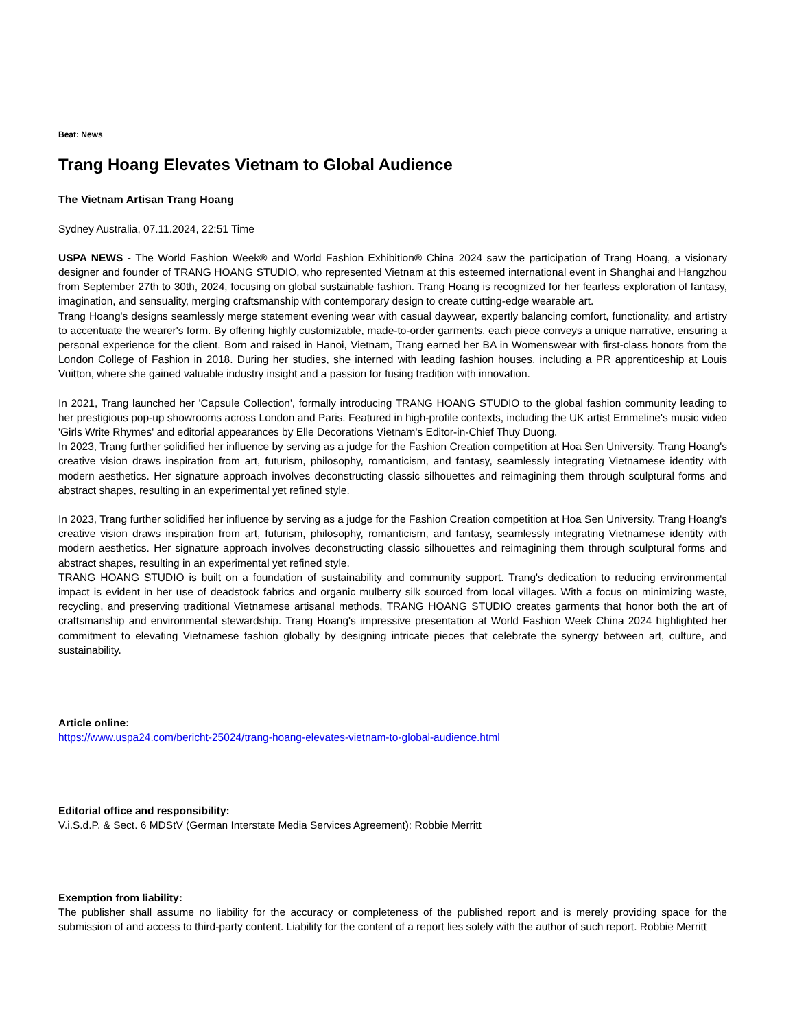Beat: News
Trang Hoang Elevates Vietnam to Global Audience
The Vietnam Artisan Trang Hoang
Sydney Australia, 07.11.2024, 22:51 Time
USPA NEWS - The World Fashion Week® and World Fashion Exhibition® China 2024 saw the participation of Trang Hoang, a visionary designer and founder of TRANG HOANG STUDIO, who represented Vietnam at this esteemed international event in Shanghai and Hangzhou from September 27th to 30th, 2024, focusing on global sustainable fashion. Trang Hoang is recognized for her fearless exploration of fantasy, imagination, and sensuality, merging craftsmanship with contemporary design to create cutting-edge wearable art.
Trang Hoang's designs seamlessly merge statement evening wear with casual daywear, expertly balancing comfort, functionality, and artistry to accentuate the wearer's form. By offering highly customizable, made-to-order garments, each piece conveys a unique narrative, ensuring a personal experience for the client. Born and raised in Hanoi, Vietnam, Trang earned her BA in Womenswear with first-class honors from the London College of Fashion in 2018. During her studies, she interned with leading fashion houses, including a PR apprenticeship at Louis Vuitton, where she gained valuable industry insight and a passion for fusing tradition with innovation.
In 2021, Trang launched her 'Capsule Collection', formally introducing TRANG HOANG STUDIO to the global fashion community leading to her prestigious pop-up showrooms across London and Paris. Featured in high-profile contexts, including the UK artist Emmeline's music video 'Girls Write Rhymes' and editorial appearances by Elle Decorations Vietnam's Editor-in-Chief Thuy Duong.
In 2023, Trang further solidified her influence by serving as a judge for the Fashion Creation competition at Hoa Sen University. Trang Hoang's creative vision draws inspiration from art, futurism, philosophy, romanticism, and fantasy, seamlessly integrating Vietnamese identity with modern aesthetics. Her signature approach involves deconstructing classic silhouettes and reimagining them through sculptural forms and abstract shapes, resulting in an experimental yet refined style.
In 2023, Trang further solidified her influence by serving as a judge for the Fashion Creation competition at Hoa Sen University. Trang Hoang's creative vision draws inspiration from art, futurism, philosophy, romanticism, and fantasy, seamlessly integrating Vietnamese identity with modern aesthetics. Her signature approach involves deconstructing classic silhouettes and reimagining them through sculptural forms and abstract shapes, resulting in an experimental yet refined style.
TRANG HOANG STUDIO is built on a foundation of sustainability and community support. Trang's dedication to reducing environmental impact is evident in her use of deadstock fabrics and organic mulberry silk sourced from local villages. With a focus on minimizing waste, recycling, and preserving traditional Vietnamese artisanal methods, TRANG HOANG STUDIO creates garments that honor both the art of craftsmanship and environmental stewardship. Trang Hoang's impressive presentation at World Fashion Week China 2024 highlighted her commitment to elevating Vietnamese fashion globally by designing intricate pieces that celebrate the synergy between art, culture, and sustainability.
Article online:
https://www.uspa24.com/bericht-25024/trang-hoang-elevates-vietnam-to-global-audience.html
Editorial office and responsibility:
V.i.S.d.P. & Sect. 6 MDStV (German Interstate Media Services Agreement): Robbie Merritt
Exemption from liability:
The publisher shall assume no liability for the accuracy or completeness of the published report and is merely providing space for the submission of and access to third-party content. Liability for the content of a report lies solely with the author of such report. Robbie Merritt